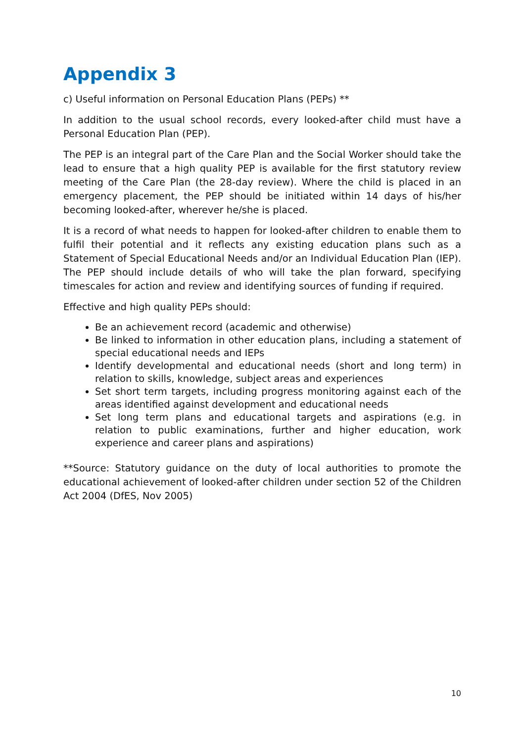Appendix 3
c) Useful information on Personal Education Plans (PEPs) **
In addition to the usual school records, every looked-after child must have a Personal Education Plan (PEP).
The PEP is an integral part of the Care Plan and the Social Worker should take the lead to ensure that a high quality PEP is available for the first statutory review meeting of the Care Plan (the 28-day review). Where the child is placed in an emergency placement, the PEP should be initiated within 14 days of his/her becoming looked-after, wherever he/she is placed.
It is a record of what needs to happen for looked-after children to enable them to fulfil their potential and it reflects any existing education plans such as a Statement of Special Educational Needs and/or an Individual Education Plan (IEP). The PEP should include details of who will take the plan forward, specifying timescales for action and review and identifying sources of funding if required.
Effective and high quality PEPs should:
Be an achievement record (academic and otherwise)
Be linked to information in other education plans, including a statement of special educational needs and IEPs
Identify developmental and educational needs (short and long term) in relation to skills, knowledge, subject areas and experiences
Set short term targets, including progress monitoring against each of the areas identified against development and educational needs
Set long term plans and educational targets and aspirations (e.g. in relation to public examinations, further and higher education, work experience and career plans and aspirations)
**Source: Statutory guidance on the duty of local authorities to promote the educational achievement of looked-after children under section 52 of the Children Act 2004 (DfES, Nov 2005)
10